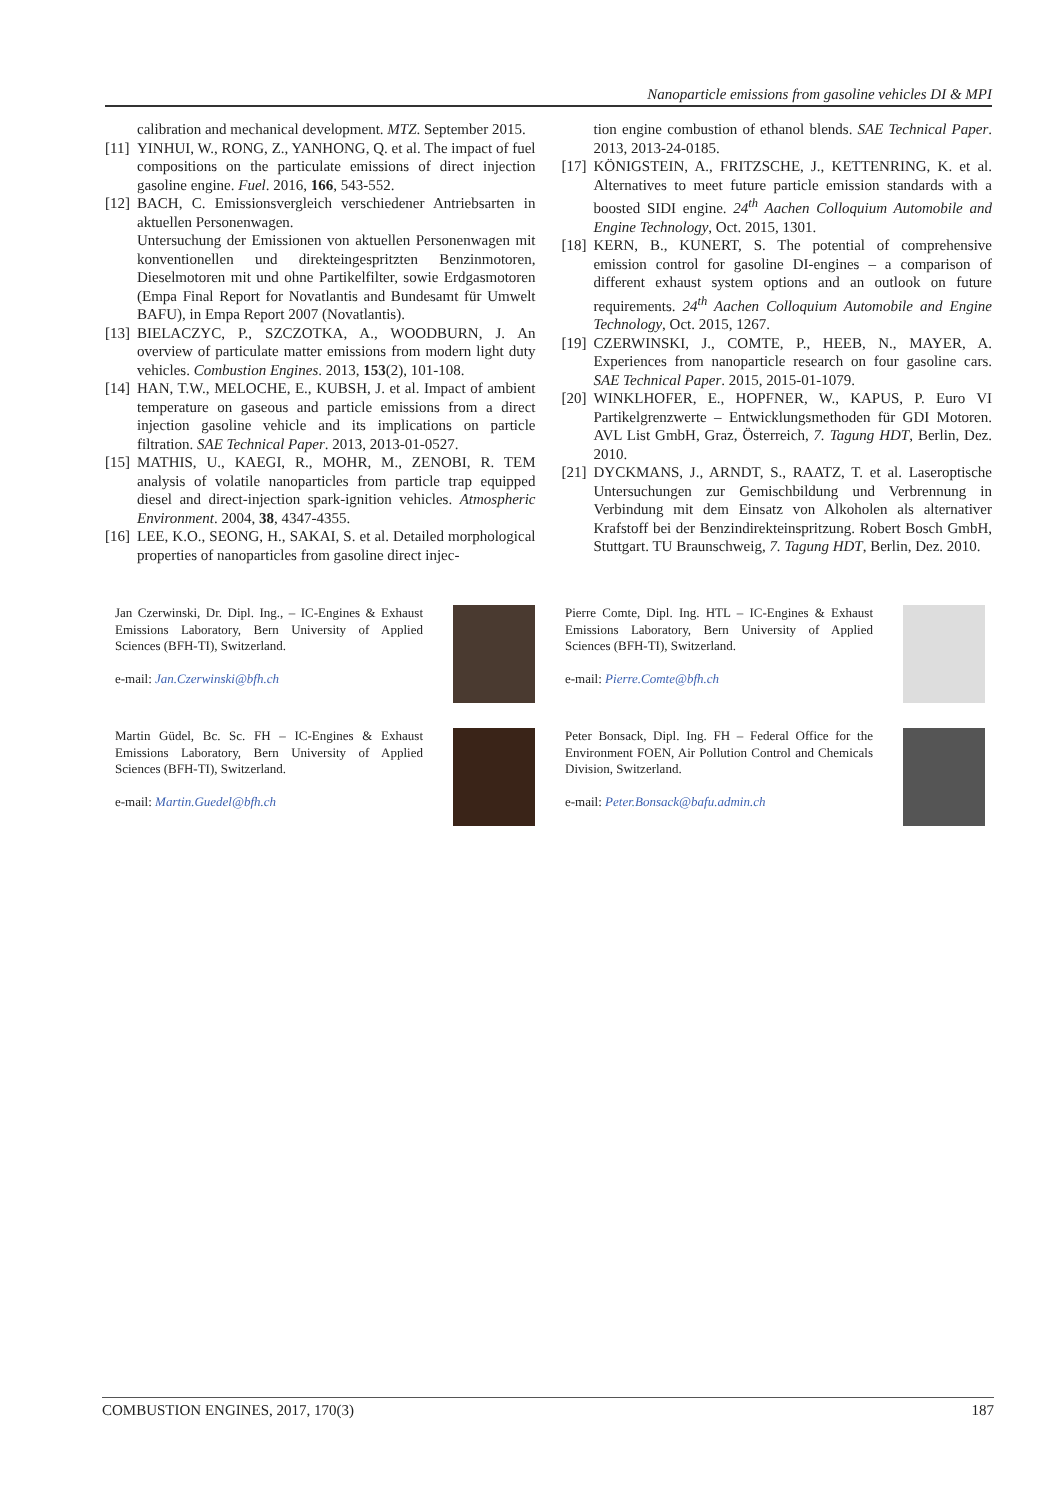Nanoparticle emissions from gasoline vehicles DI & MPI
calibration and mechanical development. MTZ. September 2015.
[11] YINHUI, W., RONG, Z., YANHONG, Q. et al. The impact of fuel compositions on the particulate emissions of direct injection gasoline engine. Fuel. 2016, 166, 543-552.
[12] BACH, C. Emissionsvergleich verschiedener Antriebsarten in aktuellen Personenwagen.
Untersuchung der Emissionen von aktuellen Personenwagen mit konventionellen und direkteingespritzten Benzinmotoren, Dieselmotoren mit und ohne Partikelfilter, sowie Erdgasmotoren (Empa Final Report for Novatlantis and Bundesamt für Umwelt BAFU), in Empa Report 2007 (Novatlantis).
[13] BIELACZYC, P., SZCZOTKA, A., WOODBURN, J. An overview of particulate matter emissions from modern light duty vehicles. Combustion Engines. 2013, 153(2), 101-108.
[14] HAN, T.W., MELOCHE, E., KUBSH, J. et al. Impact of ambient temperature on gaseous and particle emissions from a direct injection gasoline vehicle and its implications on particle filtration. SAE Technical Paper. 2013, 2013-01-0527.
[15] MATHIS, U., KAEGI, R., MOHR, M., ZENOBI, R. TEM analysis of volatile nanoparticles from particle trap equipped diesel and direct-injection spark-ignition vehicles. Atmospheric Environment. 2004, 38, 4347-4355.
[16] LEE, K.O., SEONG, H., SAKAI, S. et al. Detailed morphological properties of nanoparticles from gasoline direct injec-
tion engine combustion of ethanol blends. SAE Technical Paper. 2013, 2013-24-0185.
[17] KÖNIGSTEIN, A., FRITZSCHE, J., KETTENRING, K. et al. Alternatives to meet future particle emission standards with a boosted SIDI engine. 24<sup>th</sup> Aachen Colloquium Automobile and Engine Technology, Oct. 2015, 1301.
[18] KERN, B., KUNERT, S. The potential of comprehensive emission control for gasoline DI-engines – a comparison of different exhaust system options and an outlook on future requirements. 24<sup>th</sup> Aachen Colloquium Automobile and Engine Technology, Oct. 2015, 1267.
[19] CZERWINSKI, J., COMTE, P., HEEB, N., MAYER, A. Experiences from nanoparticle research on four gasoline cars. SAE Technical Paper. 2015, 2015-01-1079.
[20] WINKLHOFER, E., HOPFNER, W., KAPUS, P. Euro VI Partikelgrenzwerte – Entwicklungsmethoden für GDI Motoren. AVL List GmbH, Graz, Österreich, 7. Tagung HDT, Berlin, Dez. 2010.
[21] DYCKMANS, J., ARNDT, S., RAATZ, T. et al. Laseroptische Untersuchungen zur Gemischbildung und Verbrennung in Verbindung mit dem Einsatz von Alkoholen als alternativer Krafstoff bei der Benzindirekteinspritzung. Robert Bosch GmbH, Stuttgart. TU Braunschweig, 7. Tagung HDT, Berlin, Dez. 2010.
Jan Czerwinski, Dr. Dipl. Ing., – IC-Engines & Exhaust Emissions Laboratory, Bern University of Applied Sciences (BFH-TI), Switzerland.
e-mail: Jan.Czerwinski@bfh.ch
Pierre Comte, Dipl. Ing. HTL – IC-Engines & Exhaust Emissions Laboratory, Bern University of Applied Sciences (BFH-TI), Switzerland.
e-mail: Pierre.Comte@bfh.ch
Martin Güdel, Bc. Sc. FH – IC-Engines & Exhaust Emissions Laboratory, Bern University of Applied Sciences (BFH-TI), Switzerland.
e-mail: Martin.Guedel@bfh.ch
Peter Bonsack, Dipl. Ing. FH – Federal Office for the Environment FOEN, Air Pollution Control and Chemicals Division, Switzerland.
e-mail: Peter.Bonsack@bafu.admin.ch
COMBUSTION ENGINES, 2017, 170(3) 187